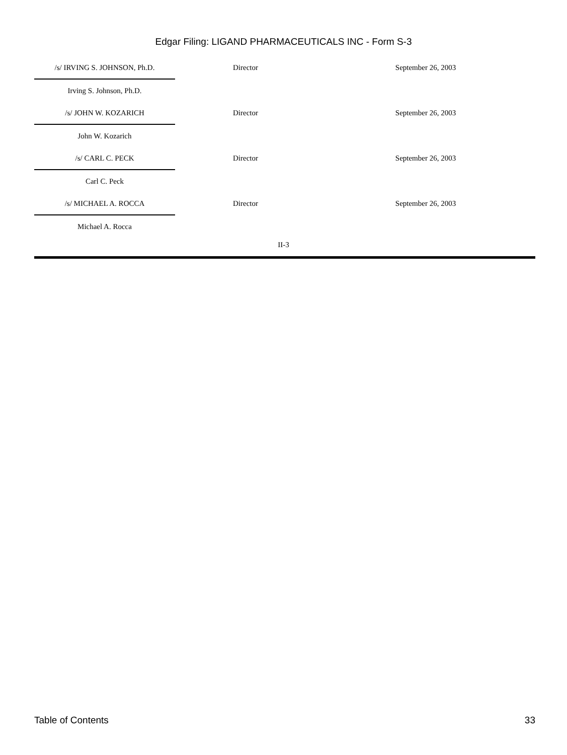Edgar Filing: LIGAND PHARMACEUTICALS INC - Form S-3
| /s/ IRVING S. JOHNSON, Ph.D. | Director | September 26, 2003 |
| Irving S. Johnson, Ph.D. | | |
| /s/ JOHN W. KOZARICH | Director | September 26, 2003 |
| John W. Kozarich | | |
| /s/ CARL C. PECK | Director | September 26, 2003 |
| Carl C. Peck | | |
| /s/ MICHAEL A. ROCCA | Director | September 26, 2003 |
| Michael A. Rocca | | |
II-3
Table of Contents 33